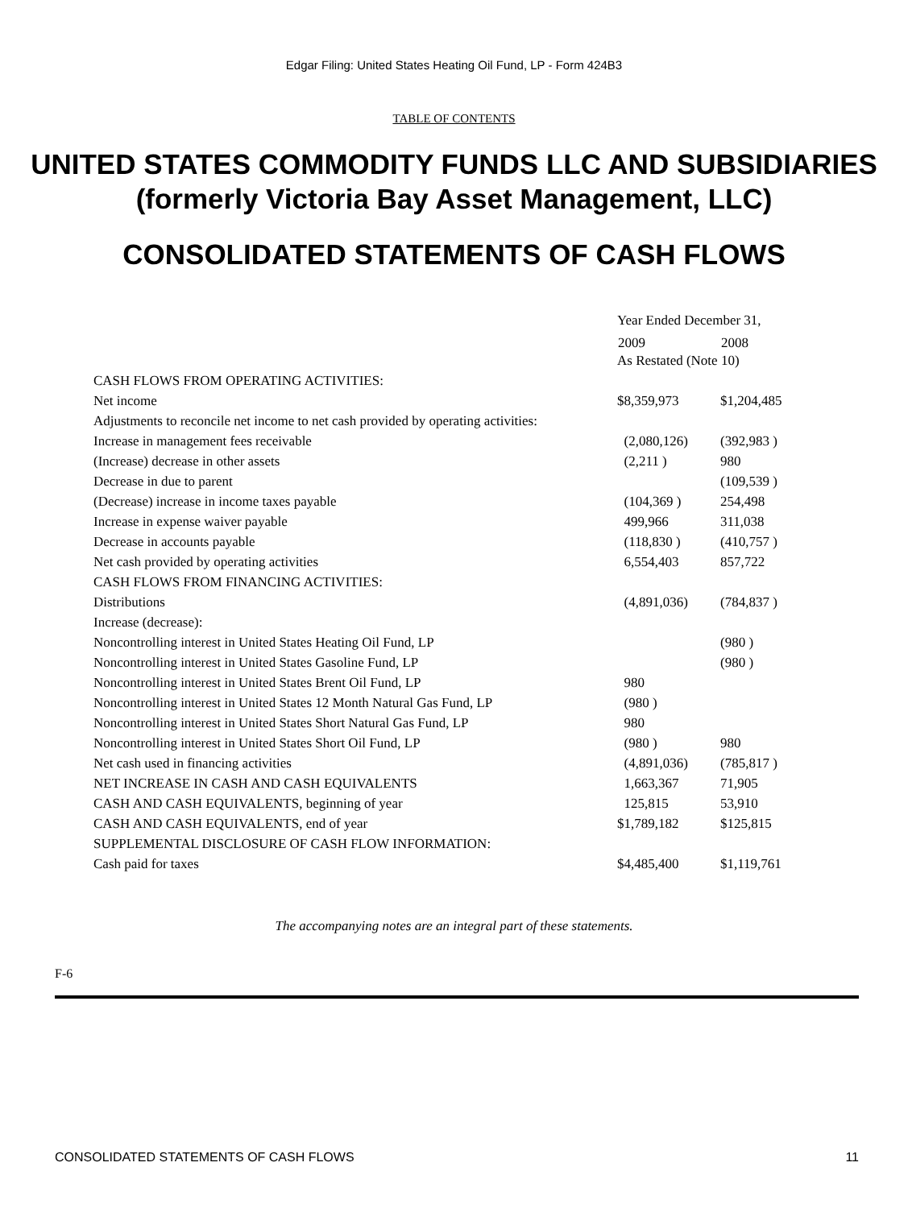Edgar Filing: United States Heating Oil Fund, LP - Form 424B3
TABLE OF CONTENTS
UNITED STATES COMMODITY FUNDS LLC AND SUBSIDIARIES
(formerly Victoria Bay Asset Management, LLC)
CONSOLIDATED STATEMENTS OF CASH FLOWS
| | Year Ended December 31, | |
| | 2009 | 2008 |
| | As Restated (Note 10) | |
| CASH FLOWS FROM OPERATING ACTIVITIES: | | |
| Net income | $8,359,973 | $1,204,485 |
| Adjustments to reconcile net income to net cash provided by operating activities: | | |
| Increase in management fees receivable | (2,080,126) | (392,983 ) |
| (Increase) decrease in other assets | (2,211 ) | 980 |
| Decrease in due to parent | | (109,539 ) |
| (Decrease) increase in income taxes payable | (104,369 ) | 254,498 |
| Increase in expense waiver payable | 499,966 | 311,038 |
| Decrease in accounts payable | (118,830 ) | (410,757 ) |
| Net cash provided by operating activities | 6,554,403 | 857,722 |
| CASH FLOWS FROM FINANCING ACTIVITIES: | | |
| Distributions | (4,891,036) | (784,837 ) |
| Increase (decrease): | | |
| Noncontrolling interest in United States Heating Oil Fund, LP | | (980 ) |
| Noncontrolling interest in United States Gasoline Fund, LP | | (980 ) |
| Noncontrolling interest in United States Brent Oil Fund, LP | 980 | |
| Noncontrolling interest in United States 12 Month Natural Gas Fund, LP | (980 ) | |
| Noncontrolling interest in United States Short Natural Gas Fund, LP | 980 | |
| Noncontrolling interest in United States Short Oil Fund, LP | (980 ) | 980 |
| Net cash used in financing activities | (4,891,036) | (785,817 ) |
| NET INCREASE IN CASH AND CASH EQUIVALENTS | 1,663,367 | 71,905 |
| CASH AND CASH EQUIVALENTS, beginning of year | 125,815 | 53,910 |
| CASH AND CASH EQUIVALENTS, end of year | $1,789,182 | $125,815 |
| SUPPLEMENTAL DISCLOSURE OF CASH FLOW INFORMATION: | | |
| Cash paid for taxes | $4,485,400 | $1,119,761 |
The accompanying notes are an integral part of these statements.
F-6
CONSOLIDATED STATEMENTS OF CASH FLOWS 11